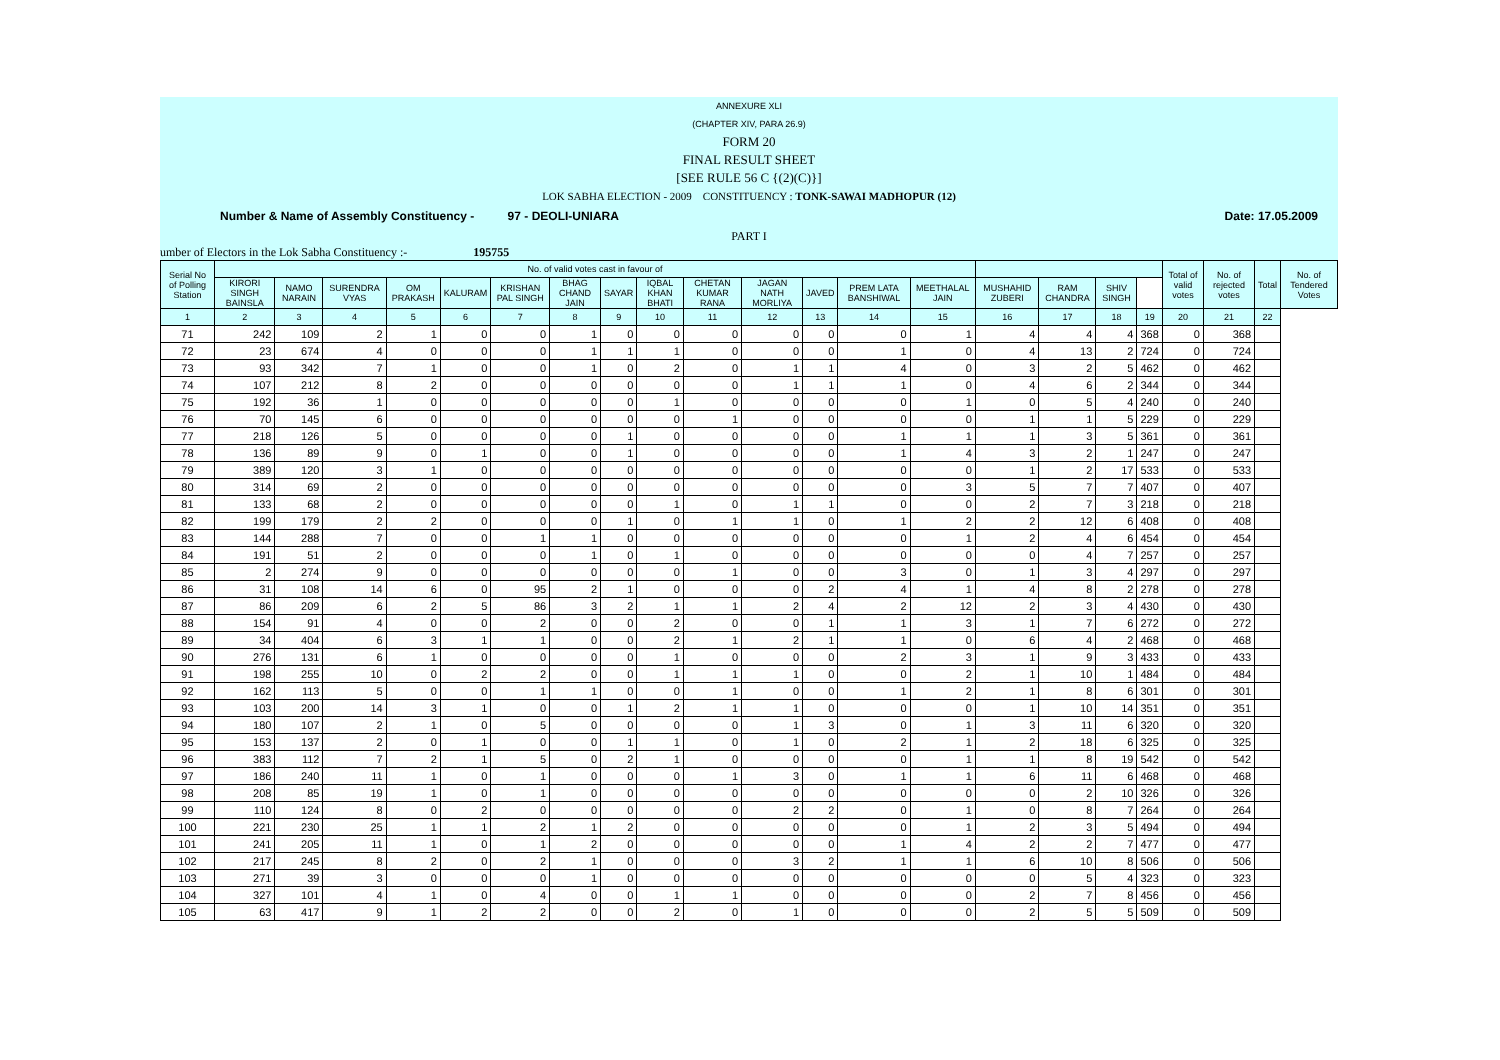ANNEXURE XLI
(CHAPTER XIV, PARA 26.9)
FORM 20
FINAL RESULT SHEET
[SEE RULE 56 C {(2)(C)}]
LOK SABHA ELECTION - 2009 CONSTITUENCY : TONK-SAWAI MADHOPUR (12)
Number & Name of Assembly Constituency - 97 - DEOLI-UNIARA Date: 17.05.2009
PART I
umber of Electors in the Lok Sabha Constituency :- 195755
| Serial No of Polling Station | No. of valid votes cast in favour of | | | | | | | | | | | | | | | | | | Total of valid votes | No. of rejected votes | Total | No. of Tendered Votes |
| --- | --- | --- | --- | --- | --- | --- | --- | --- | --- | --- | --- | --- | --- | --- | --- | --- | --- | --- | --- | --- | --- | --- |
| | KIRORI SINGH BAINSLA | NAMO NARAIN | SURENDRA VYAS | OM PRAKASH | KALURAM | KRISHAN PAL SINGH | BHAG CHAND JAIN | SAYAR | IQBAL KHAN BHATI | CHETAN KUMAR RANA | JAGAN NATH MORLIYA | JAVED | PREM LATA BANSHIWAL | MEETHALAL JAIN | MUSHAHID ZUBERI | RAM CHANDRA | SHIV SINGH | | | | | |
| 1 | 2 | 3 | 4 | 5 | 6 | 7 | 8 | 9 | 10 | 11 | 12 | 13 | 14 | 15 | 16 | 17 | 18 | 19 | 20 | 21 | 22 | |
| 71 | 242 | 109 | 2 | 1 | 0 | 0 | 1 | 0 | 0 | 0 | 0 | 0 | 0 | 1 | 4 | 4 | 4 | 368 | 0 | 368 | | |
| 72 | 23 | 674 | 4 | 0 | 0 | 0 | 1 | 1 | 1 | 0 | 0 | 0 | 1 | 0 | 4 | 13 | 2 | 724 | 0 | 724 | | |
| 73 | 93 | 342 | 7 | 1 | 0 | 0 | 1 | 0 | 2 | 0 | 1 | 1 | 4 | 0 | 3 | 2 | 5 | 462 | 0 | 462 | | |
| 74 | 107 | 212 | 8 | 2 | 0 | 0 | 0 | 0 | 0 | 0 | 1 | 1 | 1 | 0 | 4 | 6 | 2 | 344 | 0 | 344 | | |
| 75 | 192 | 36 | 1 | 0 | 0 | 0 | 0 | 0 | 1 | 0 | 0 | 0 | 0 | 1 | 0 | 5 | 4 | 240 | 0 | 240 | | |
| 76 | 70 | 145 | 6 | 0 | 0 | 0 | 0 | 0 | 0 | 1 | 0 | 0 | 0 | 0 | 1 | 1 | 5 | 229 | 0 | 229 | | |
| 77 | 218 | 126 | 5 | 0 | 0 | 0 | 0 | 1 | 0 | 0 | 0 | 0 | 1 | 1 | 1 | 3 | 5 | 361 | 0 | 361 | | |
| 78 | 136 | 89 | 9 | 0 | 1 | 0 | 0 | 1 | 0 | 0 | 0 | 0 | 1 | 4 | 3 | 2 | 1 | 247 | 0 | 247 | | |
| 79 | 389 | 120 | 3 | 1 | 0 | 0 | 0 | 0 | 0 | 0 | 0 | 0 | 0 | 0 | 1 | 2 | 17 | 533 | 0 | 533 | | |
| 80 | 314 | 69 | 2 | 0 | 0 | 0 | 0 | 0 | 0 | 0 | 0 | 0 | 0 | 3 | 5 | 7 | 7 | 407 | 0 | 407 | | |
| 81 | 133 | 68 | 2 | 0 | 0 | 0 | 0 | 0 | 1 | 0 | 1 | 1 | 0 | 0 | 2 | 7 | 3 | 218 | 0 | 218 | | |
| 82 | 199 | 179 | 2 | 2 | 0 | 0 | 0 | 1 | 0 | 1 | 1 | 0 | 1 | 2 | 2 | 12 | 6 | 408 | 0 | 408 | | |
| 83 | 144 | 288 | 7 | 0 | 0 | 1 | 1 | 0 | 0 | 0 | 0 | 0 | 0 | 1 | 2 | 4 | 6 | 454 | 0 | 454 | | |
| 84 | 191 | 51 | 2 | 0 | 0 | 0 | 1 | 0 | 1 | 0 | 0 | 0 | 0 | 0 | 0 | 4 | 7 | 257 | 0 | 257 | | |
| 85 | 2 | 274 | 9 | 0 | 0 | 0 | 0 | 0 | 0 | 1 | 0 | 0 | 3 | 0 | 1 | 3 | 4 | 297 | 0 | 297 | | |
| 86 | 31 | 108 | 14 | 6 | 0 | 95 | 2 | 1 | 0 | 0 | 0 | 2 | 4 | 1 | 4 | 8 | 2 | 278 | 0 | 278 | | |
| 87 | 86 | 209 | 6 | 2 | 5 | 86 | 3 | 2 | 1 | 1 | 2 | 4 | 2 | 12 | 2 | 3 | 4 | 430 | 0 | 430 | | |
| 88 | 154 | 91 | 4 | 0 | 0 | 2 | 0 | 0 | 2 | 0 | 0 | 1 | 1 | 3 | 1 | 7 | 6 | 272 | 0 | 272 | | |
| 89 | 34 | 404 | 6 | 3 | 1 | 1 | 0 | 0 | 2 | 1 | 2 | 1 | 1 | 0 | 6 | 4 | 2 | 468 | 0 | 468 | | |
| 90 | 276 | 131 | 6 | 1 | 0 | 0 | 0 | 0 | 1 | 0 | 0 | 0 | 2 | 3 | 1 | 9 | 3 | 433 | 0 | 433 | | |
| 91 | 198 | 255 | 10 | 0 | 2 | 2 | 0 | 0 | 1 | 1 | 1 | 0 | 0 | 2 | 1 | 10 | 1 | 484 | 0 | 484 | | |
| 92 | 162 | 113 | 5 | 0 | 0 | 1 | 1 | 0 | 0 | 1 | 0 | 0 | 1 | 2 | 1 | 8 | 6 | 301 | 0 | 301 | | |
| 93 | 103 | 200 | 14 | 3 | 1 | 0 | 0 | 1 | 2 | 1 | 1 | 0 | 0 | 0 | 1 | 10 | 14 | 351 | 0 | 351 | | |
| 94 | 180 | 107 | 2 | 1 | 0 | 5 | 0 | 0 | 0 | 0 | 1 | 3 | 0 | 1 | 3 | 11 | 6 | 320 | 0 | 320 | | |
| 95 | 153 | 137 | 2 | 0 | 1 | 0 | 0 | 1 | 1 | 0 | 1 | 0 | 2 | 1 | 2 | 18 | 6 | 325 | 0 | 325 | | |
| 96 | 383 | 112 | 7 | 2 | 1 | 5 | 0 | 2 | 1 | 0 | 0 | 0 | 0 | 1 | 1 | 8 | 19 | 542 | 0 | 542 | | |
| 97 | 186 | 240 | 11 | 1 | 0 | 1 | 0 | 0 | 0 | 1 | 3 | 0 | 1 | 1 | 6 | 11 | 6 | 468 | 0 | 468 | | |
| 98 | 208 | 85 | 19 | 1 | 0 | 1 | 0 | 0 | 0 | 0 | 0 | 0 | 0 | 0 | 0 | 2 | 10 | 326 | 0 | 326 | | |
| 99 | 110 | 124 | 8 | 0 | 2 | 0 | 0 | 0 | 0 | 0 | 2 | 2 | 0 | 1 | 0 | 8 | 7 | 264 | 0 | 264 | | |
| 100 | 221 | 230 | 25 | 1 | 1 | 2 | 1 | 2 | 0 | 0 | 0 | 0 | 0 | 1 | 2 | 3 | 5 | 494 | 0 | 494 | | |
| 101 | 241 | 205 | 11 | 1 | 0 | 1 | 2 | 0 | 0 | 0 | 0 | 0 | 1 | 4 | 2 | 2 | 7 | 477 | 0 | 477 | | |
| 102 | 217 | 245 | 8 | 2 | 0 | 2 | 1 | 0 | 0 | 0 | 3 | 2 | 1 | 1 | 6 | 10 | 8 | 506 | 0 | 506 | | |
| 103 | 271 | 39 | 3 | 0 | 0 | 0 | 1 | 0 | 0 | 0 | 0 | 0 | 0 | 0 | 0 | 5 | 4 | 323 | 0 | 323 | | |
| 104 | 327 | 101 | 4 | 1 | 0 | 4 | 0 | 0 | 1 | 1 | 0 | 0 | 0 | 0 | 2 | 7 | 8 | 456 | 0 | 456 | | |
| 105 | 63 | 417 | 9 | 1 | 2 | 2 | 0 | 0 | 2 | 0 | 1 | 0 | 0 | 0 | 2 | 5 | 5 | 509 | 0 | 509 | | |